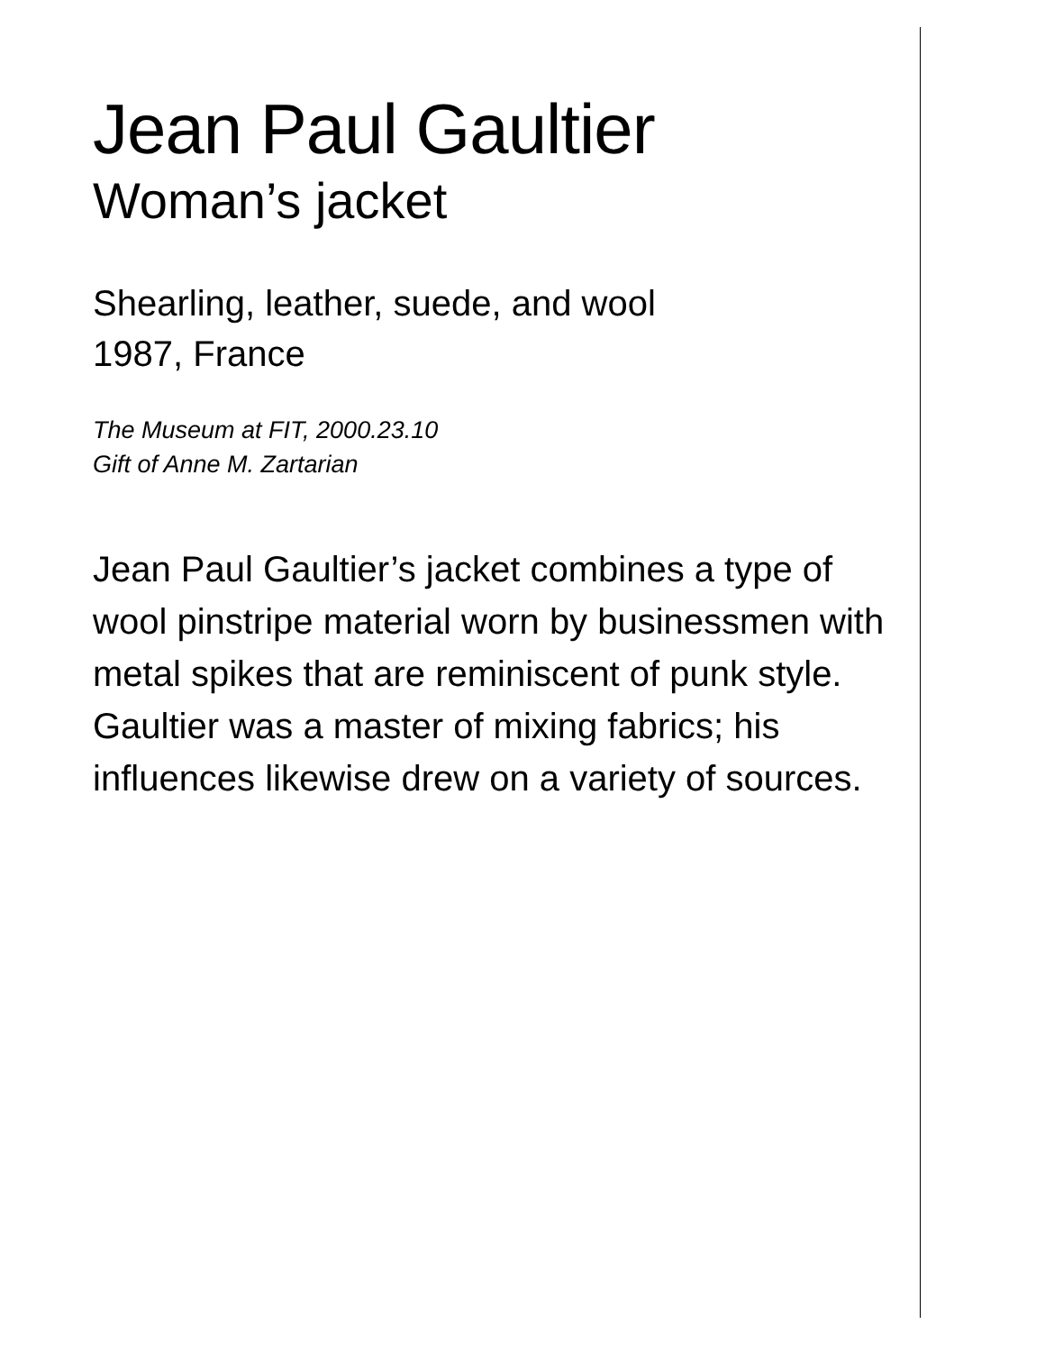Jean Paul Gaultier
Woman’s jacket
Shearling, leather, suede, and wool
1987, France
The Museum at FIT, 2000.23.10
Gift of Anne M. Zartarian
Jean Paul Gaultier’s jacket combines a type of wool pinstripe material worn by businessmen with metal spikes that are reminiscent of punk style. Gaultier was a master of mixing fabrics; his influences likewise drew on a variety of sources.